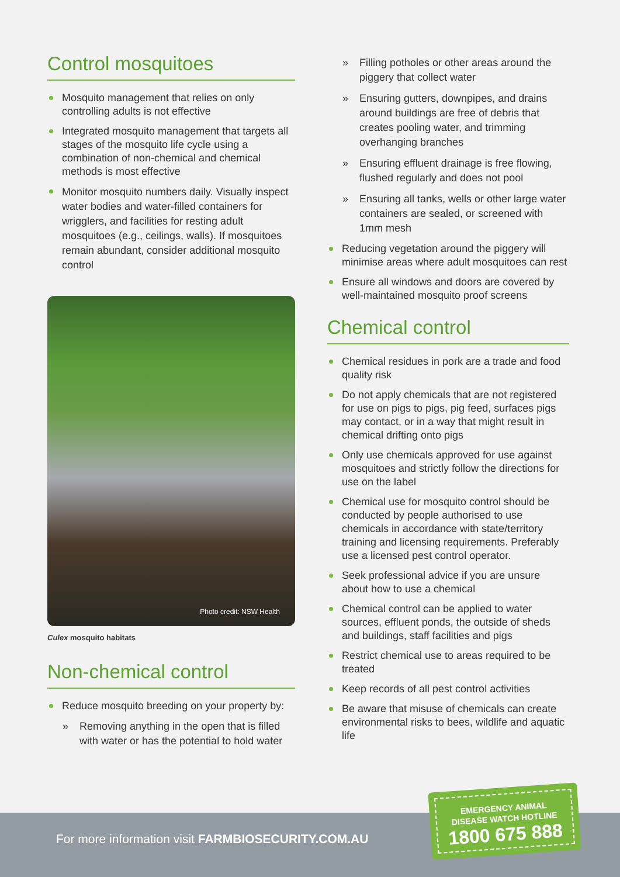Control mosquitoes
Mosquito management that relies on only controlling adults is not effective
Integrated mosquito management that targets all stages of the mosquito life cycle using a combination of non-chemical and chemical methods is most effective
Monitor mosquito numbers daily. Visually inspect water bodies and water-filled containers for wrigglers, and facilities for resting adult mosquitoes (e.g., ceilings, walls). If mosquitoes remain abundant, consider additional mosquito control
Photo credit: NSW Health
Culex mosquito habitats
Non-chemical control
Reduce mosquito breeding on your property by:
» Removing anything in the open that is filled with water or has the potential to hold water
» Filling potholes or other areas around the piggery that collect water
» Ensuring gutters, downpipes, and drains around buildings are free of debris that creates pooling water, and trimming overhanging branches
» Ensuring effluent drainage is free flowing, flushed regularly and does not pool
» Ensuring all tanks, wells or other large water containers are sealed, or screened with 1mm mesh
Reducing vegetation around the piggery will minimise areas where adult mosquitoes can rest
Ensure all windows and doors are covered by well-maintained mosquito proof screens
Chemical control
Chemical residues in pork are a trade and food quality risk
Do not apply chemicals that are not registered for use on pigs to pigs, pig feed, surfaces pigs may contact, or in a way that might result in chemical drifting onto pigs
Only use chemicals approved for use against mosquitoes and strictly follow the directions for use on the label
Chemical use for mosquito control should be conducted by people authorised to use chemicals in accordance with state/territory training and licensing requirements. Preferably use a licensed pest control operator.
Seek professional advice if you are unsure about how to use a chemical
Chemical control can be applied to water sources, effluent ponds, the outside of sheds and buildings, staff facilities and pigs
Restrict chemical use to areas required to be treated
Keep records of all pest control activities
Be aware that misuse of chemicals can create environmental risks to bees, wildlife and aquatic life
For more information visit FARMBIOSECURITY.COM.AU
EMERGENCY ANIMAL
DISEASE WATCH HOTLINE
1800 675 888